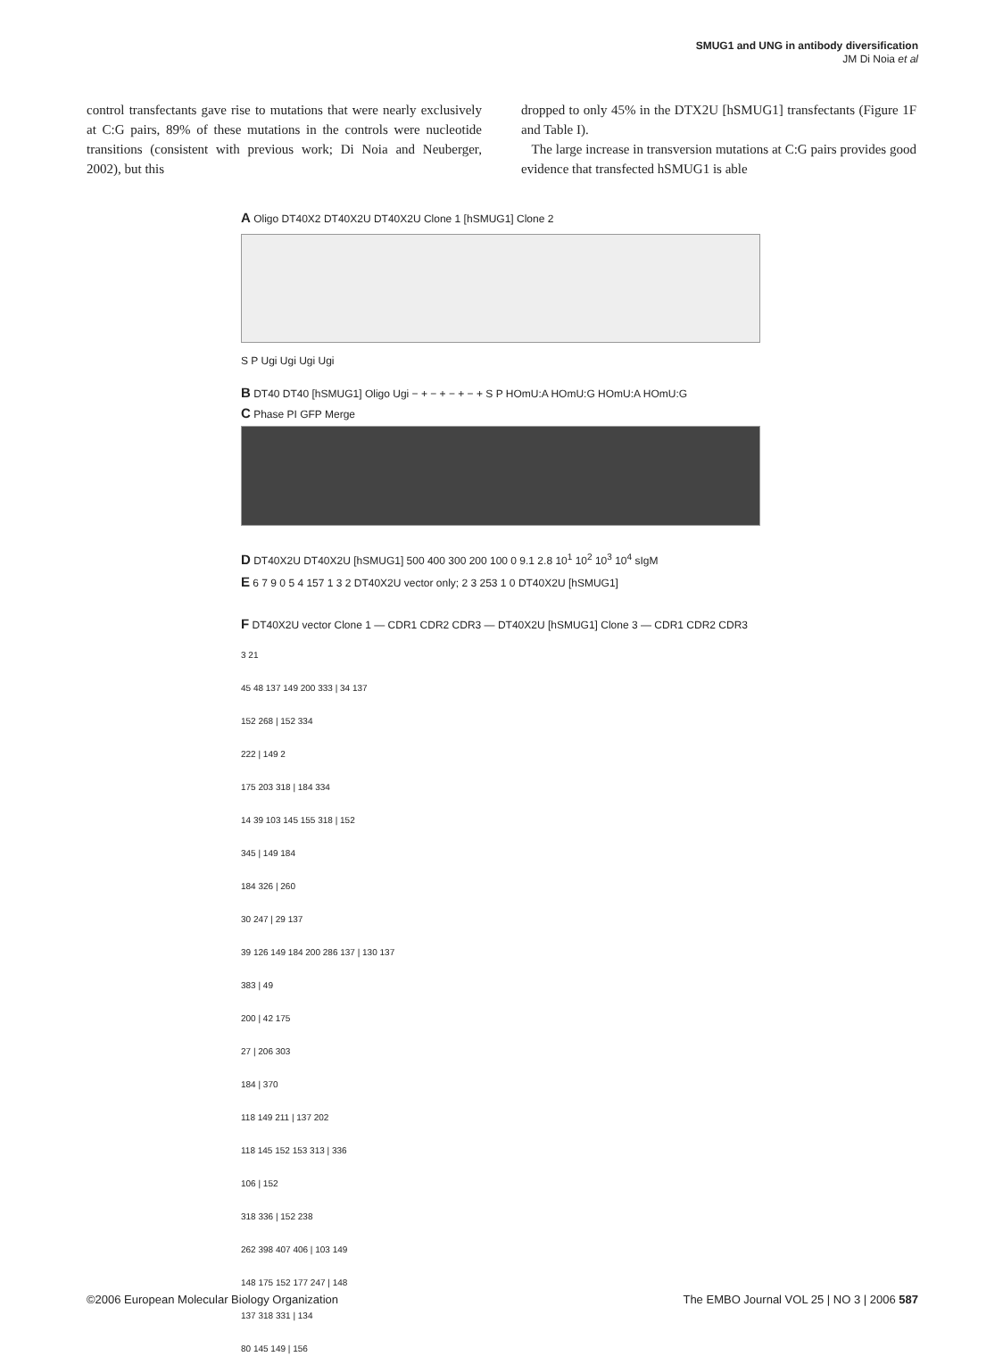SMUG1 and UNG in antibody diversification
JM Di Noia et al
control transfectants gave rise to mutations that were nearly exclusively at C:G pairs, 89% of these mutations in the controls were nucleotide transitions (consistent with previous work; Di Noia and Neuberger, 2002), but this
dropped to only 45% in the DTX2U [hSMUG1] transfectants (Figure 1F and Table I).
The large increase in transversion mutations at C:G pairs provides good evidence that transfected hSMUG1 is able
A Oligo DT40X2 DT40X2U DT40X2U Clone 1 [hSMUG1] Clone 2
S P Ugi Ugi Ugi Ugi
B DT40 DT40 [hSMUG1] Oligo Ugi − + − + − + − + S P HOmU:A HOmU:G HOmU:A HOmU:G
C Phase PI GFP Merge
D DT40X2U DT40X2U [hSMUG1] 500 400 300 200 100 0 9.1 2.8 10<sup>1</sup> 10<sup>2</sup> 10<sup>3</sup> 10<sup>4</sup> sIgM
E 6 7 9 0 5 4 157 1 3 2 DT40X2U vector only; 2 3 253 1 0 DT40X2U [hSMUG1]
F DT40X2U vector Clone 1 — CDR1 CDR2 CDR3 — DT40X2U [hSMUG1] Clone 3 — CDR1 CDR2 CDR3
3 21
45 48 137 149 200 333 | 34 137
152 268 | 152 334
222 | 149 2
175 203 318 | 184 334
14 39 103 145 155 318 | 152
345 | 149 184
184 326 | 260
30 247 | 29 137
39 126 149 184 200 286 137 | 130 137
383 | 49
200 | 42 175
27 | 206 303
184 | 370
118 149 211 | 137 202
118 145 152 153 313 | 336
106 | 152
318 336 | 152 238
262 398 407 406 | 103 149
148 175 152 177 247 | 148
137 318 331 | 134
80 145 149 | 156
©2006 European Molecular Biology Organization The EMBO Journal VOL 25 | NO 3 | 2006 587